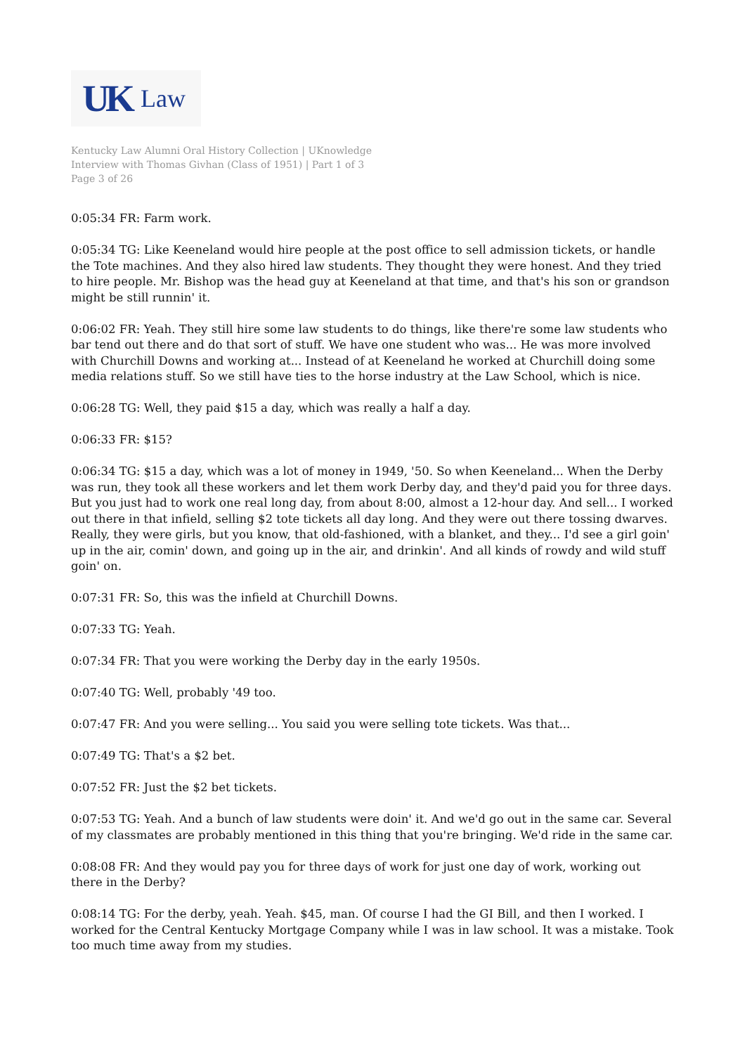UK Law
Kentucky Law Alumni Oral History Collection | UKnowledge
Interview with Thomas Givhan (Class of 1951) | Part 1 of 3
Page 3 of 26
0:05:34 FR: Farm work.
0:05:34 TG: Like Keeneland would hire people at the post office to sell admission tickets, or handle the Tote machines. And they also hired law students. They thought they were honest. And they tried to hire people. Mr. Bishop was the head guy at Keeneland at that time, and that's his son or grandson might be still runnin' it.
0:06:02 FR: Yeah. They still hire some law students to do things, like there're some law students who bar tend out there and do that sort of stuff. We have one student who was... He was more involved with Churchill Downs and working at... Instead of at Keeneland he worked at Churchill doing some media relations stuff. So we still have ties to the horse industry at the Law School, which is nice.
0:06:28 TG: Well, they paid $15 a day, which was really a half a day.
0:06:33 FR: $15?
0:06:34 TG: $15 a day, which was a lot of money in 1949, '50. So when Keeneland... When the Derby was run, they took all these workers and let them work Derby day, and they'd paid you for three days. But you just had to work one real long day, from about 8:00, almost a 12-hour day. And sell... I worked out there in that infield, selling $2 tote tickets all day long. And they were out there tossing dwarves. Really, they were girls, but you know, that old-fashioned, with a blanket, and they... I'd see a girl goin' up in the air, comin' down, and going up in the air, and drinkin'. And all kinds of rowdy and wild stuff goin' on.
0:07:31 FR: So, this was the infield at Churchill Downs.
0:07:33 TG: Yeah.
0:07:34 FR: That you were working the Derby day in the early 1950s.
0:07:40 TG: Well, probably '49 too.
0:07:47 FR: And you were selling... You said you were selling tote tickets. Was that...
0:07:49 TG: That's a $2 bet.
0:07:52 FR: Just the $2 bet tickets.
0:07:53 TG: Yeah. And a bunch of law students were doin' it. And we'd go out in the same car. Several of my classmates are probably mentioned in this thing that you're bringing. We'd ride in the same car.
0:08:08 FR: And they would pay you for three days of work for just one day of work, working out there in the Derby?
0:08:14 TG: For the derby, yeah. Yeah. $45, man. Of course I had the GI Bill, and then I worked. I worked for the Central Kentucky Mortgage Company while I was in law school. It was a mistake. Took too much time away from my studies.